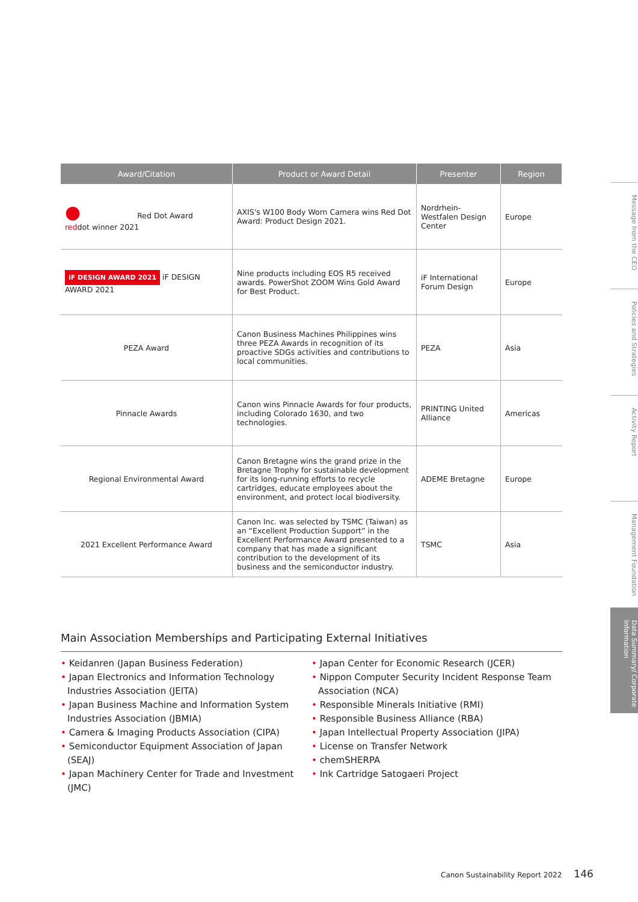| Award/Citation | Product or Award Detail | Presenter | Region |
| --- | --- | --- | --- |
| ● Red Dot Award red dot winner 2021 | AXIS's W100 Body Worn Camera wins Red Dot Award: Product Design 2021. | Nordrhein-Westfalen Design Center | Europe |
| iF DESIGN AWARD 2021 iF DESIGN AWARD 2021 | Nine products including EOS R5 received awards. PowerShot ZOOM Wins Gold Award for Best Product. | iF International Forum Design | Europe |
| PEZA Award | Canon Business Machines Philippines wins three PEZA Awards in recognition of its proactive SDGs activities and contributions to local communities. | PEZA | Asia |
| Pinnacle Awards | Canon wins Pinnacle Awards for four products, including Colorado 1630, and two technologies. | PRINTING United Alliance | Americas |
| Regional Environmental Award | Canon Bretagne wins the grand prize in the Bretagne Trophy for sustainable development for its long-running efforts to recycle cartridges, educate employees about the environment, and protect local biodiversity. | ADEME Bretagne | Europe |
| 2021 Excellent Performance Award | Canon Inc. was selected by TSMC (Taiwan) as an “Excellent Production Support” in the Excellent Performance Award presented to a company that has made a significant contribution to the development of its business and the semiconductor industry. | TSMC | Asia |
Main Association Memberships and Participating External Initiatives
• Keidanren (Japan Business Federation)
• Japan Electronics and Information Technology Industries Association (JEITA)
• Japan Business Machine and Information System Industries Association (JBMIA)
• Camera & Imaging Products Association (CIPA)
• Semiconductor Equipment Association of Japan (SEAJ)
• Japan Machinery Center for Trade and Investment (JMC)
• Japan Center for Economic Research (JCER)
• Nippon Computer Security Incident Response Team Association (NCA)
• Responsible Minerals Initiative (RMI)
• Responsible Business Alliance (RBA)
• Japan Intellectual Property Association (JIPA)
• License on Transfer Network
• chemSHERPA
• Ink Cartridge Satogaeri Project
Message from the CEO
Policies and Strategies
Activity Report
Management Foundation
Data Summary/ Corporate Information
Canon Sustainability Report 2022 146